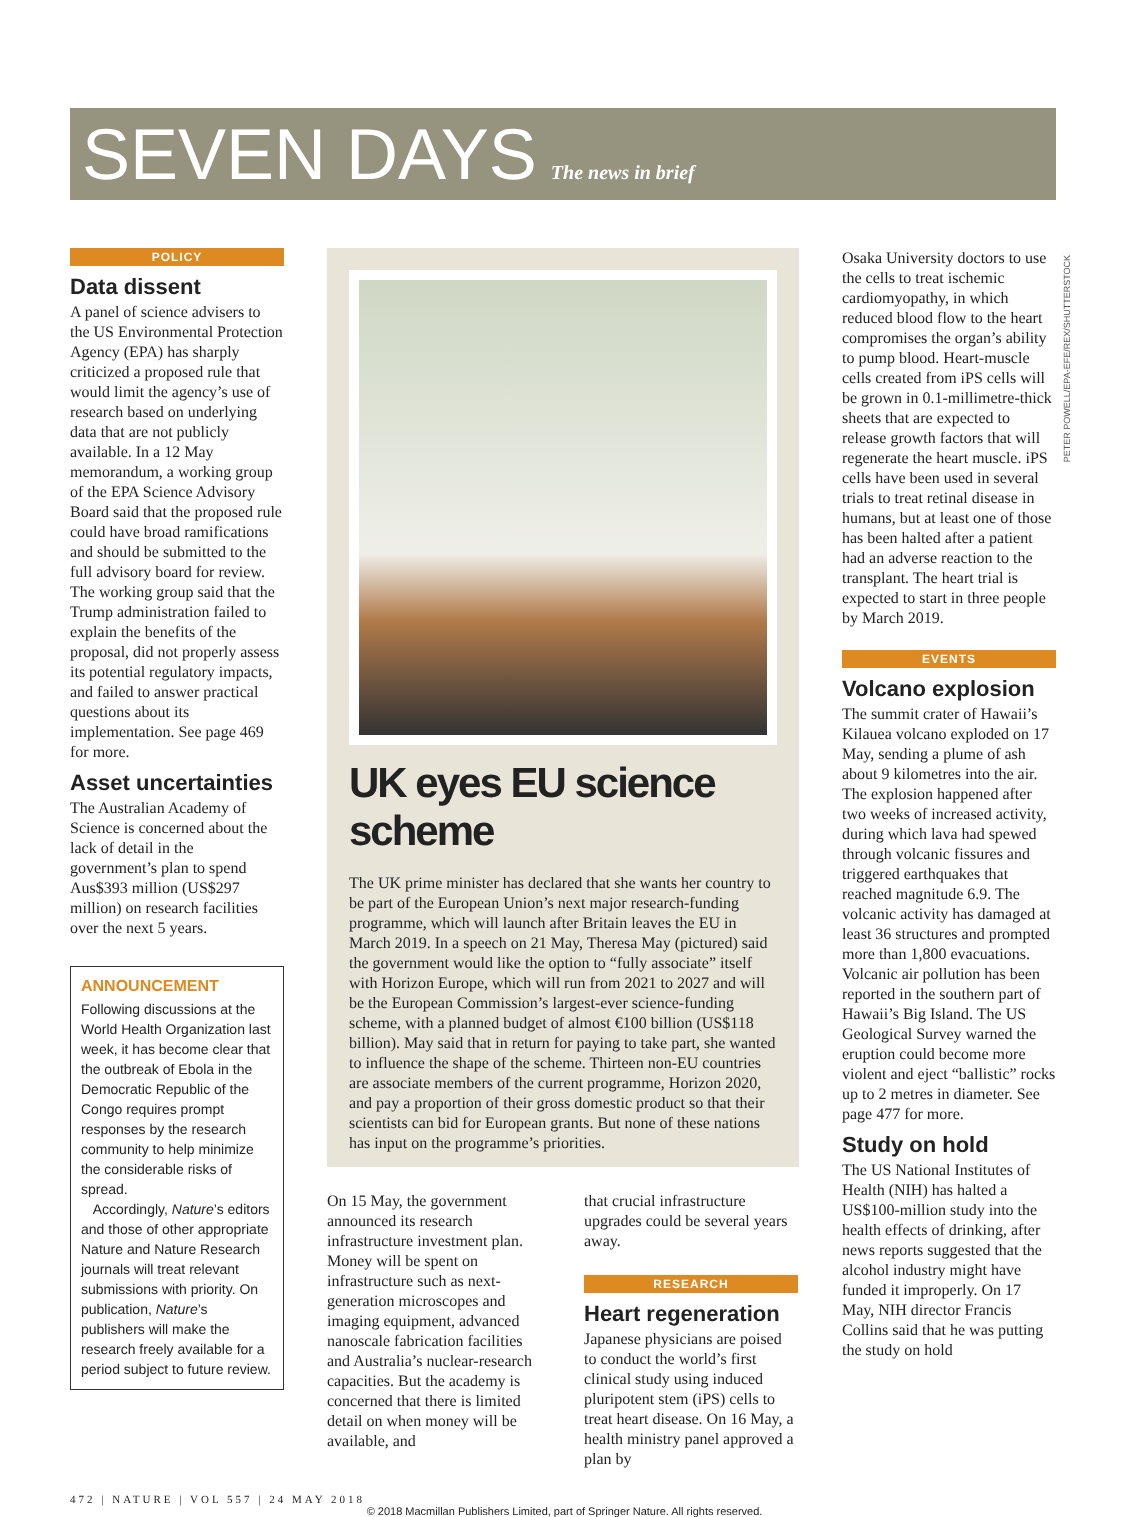SEVEN DAYS The news in brief
PETER POWELL/EPA-EFE/REX/SHUTTERSTOCK
POLICY
Data dissent
A panel of science advisers to the US Environmental Protection Agency (EPA) has sharply criticized a proposed rule that would limit the agency’s use of research based on underlying data that are not publicly available. In a 12 May memorandum, a working group of the EPA Science Advisory Board said that the proposed rule could have broad ramifications and should be submitted to the full advisory board for review. The working group said that the Trump administration failed to explain the benefits of the proposal, did not properly assess its potential regulatory impacts, and failed to answer practical questions about its implementation. See page 469 for more.
Asset uncertainties
The Australian Academy of Science is concerned about the lack of detail in the government’s plan to spend Aus$393 million (US$297 million) on research facilities over the next 5 years.
ANNOUNCEMENT
Following discussions at the World Health Organization last week, it has become clear that the outbreak of Ebola in the Democratic Republic of the Congo requires prompt responses by the research community to help minimize the considerable risks of spread.
Accordingly, Nature’s editors and those of other appropriate Nature and Nature Research journals will treat relevant submissions with priority. On publication, Nature’s publishers will make the research freely available for a period subject to future review.
UK eyes EU science scheme
The UK prime minister has declared that she wants her country to be part of the European Union’s next major research-funding programme, which will launch after Britain leaves the EU in March 2019. In a speech on 21 May, Theresa May (pictured) said the government would like the option to “fully associate” itself with Horizon Europe, which will run from 2021 to 2027 and will be the European Commission’s largest-ever science-funding scheme, with a planned budget of almost €100 billion (US$118 billion). May said that in return for paying to take part, she wanted to influence the shape of the scheme. Thirteen non-EU countries are associate members of the current programme, Horizon 2020, and pay a proportion of their gross domestic product so that their scientists can bid for European grants. But none of these nations has input on the programme’s priorities.
On 15 May, the government announced its research infrastructure investment plan. Money will be spent on infrastructure such as next-generation microscopes and imaging equipment, advanced nanoscale fabrication facilities and Australia’s nuclear-research capacities. But the academy is concerned that there is limited detail on when money will be available, and
that crucial infrastructure upgrades could be several years away.
RESEARCH
Heart regeneration
Japanese physicians are poised to conduct the world’s first clinical study using induced pluripotent stem (iPS) cells to treat heart disease. On 16 May, a health ministry panel approved a plan by
Osaka University doctors to use the cells to treat ischemic cardiomyopathy, in which reduced blood flow to the heart compromises the organ’s ability to pump blood. Heart-muscle cells created from iPS cells will be grown in 0.1-millimetre-thick sheets that are expected to release growth factors that will regenerate the heart muscle. iPS cells have been used in several trials to treat retinal disease in humans, but at least one of those has been halted after a patient had an adverse reaction to the transplant. The heart trial is expected to start in three people by March 2019.
EVENTS
Volcano explosion
The summit crater of Hawaii’s Kilauea volcano exploded on 17 May, sending a plume of ash about 9 kilometres into the air. The explosion happened after two weeks of increased activity, during which lava had spewed through volcanic fissures and triggered earthquakes that reached magnitude 6.9. The volcanic activity has damaged at least 36 structures and prompted more than 1,800 evacuations. Volcanic air pollution has been reported in the southern part of Hawaii’s Big Island. The US Geological Survey warned the eruption could become more violent and eject “ballistic” rocks up to 2 metres in diameter. See page 477 for more.
Study on hold
The US National Institutes of Health (NIH) has halted a US$100-million study into the health effects of drinking, after news reports suggested that the alcohol industry might have funded it improperly. On 17 May, NIH director Francis Collins said that he was putting the study on hold
472 | NATURE | VOL 557 | 24 MAY 2018
© 2018 Macmillan Publishers Limited, part of Springer Nature. All rights reserved.